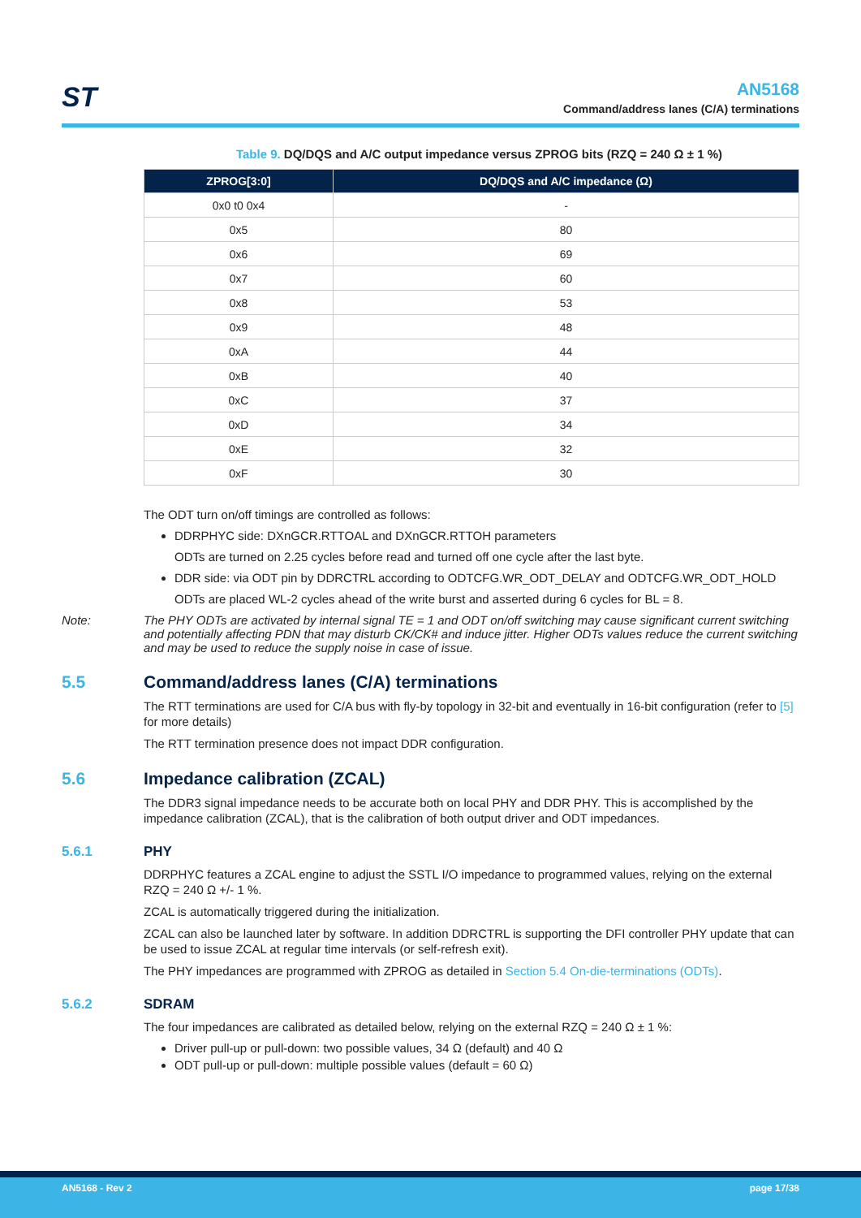ST
AN5168
Command/address lanes (C/A) terminations
Table 9. DQ/DQS and A/C output impedance versus ZPROG bits (RZQ = 240 Ω ± 1 %)
| ZPROG[3:0] | DQ/DQS and A/C impedance (Ω) |
| --- | --- |
| 0x0 t0 0x4 | - |
| 0x5 | 80 |
| 0x6 | 69 |
| 0x7 | 60 |
| 0x8 | 53 |
| 0x9 | 48 |
| 0xA | 44 |
| 0xB | 40 |
| 0xC | 37 |
| 0xD | 34 |
| 0xE | 32 |
| 0xF | 30 |
The ODT turn on/off timings are controlled as follows:
DDRPHYC side: DXnGCR.RTTOAL and DXnGCR.RTTOH parameters
ODTs are turned on 2.25 cycles before read and turned off one cycle after the last byte.
DDR side: via ODT pin by DDRCTRL according to ODTCFG.WR_ODT_DELAY and ODTCFG.WR_ODT_HOLD
ODTs are placed WL-2 cycles ahead of the write burst and asserted during 6 cycles for BL = 8.
Note: The PHY ODTs are activated by internal signal TE = 1 and ODT on/off switching may cause significant current switching and potentially affecting PDN that may disturb CK/CK# and induce jitter. Higher ODTs values reduce the current switching and may be used to reduce the supply noise in case of issue.
5.5 Command/address lanes (C/A) terminations
The RTT terminations are used for C/A bus with fly-by topology in 32-bit and eventually in 16-bit configuration (refer to [5] for more details)
The RTT termination presence does not impact DDR configuration.
5.6 Impedance calibration (ZCAL)
The DDR3 signal impedance needs to be accurate both on local PHY and DDR PHY. This is accomplished by the impedance calibration (ZCAL), that is the calibration of both output driver and ODT impedances.
5.6.1 PHY
DDRPHYC features a ZCAL engine to adjust the SSTL I/O impedance to programmed values, relying on the external RZQ = 240 Ω +/- 1 %.
ZCAL is automatically triggered during the initialization.
ZCAL can also be launched later by software. In addition DDRCTRL is supporting the DFI controller PHY update that can be used to issue ZCAL at regular time intervals (or self-refresh exit).
The PHY impedances are programmed with ZPROG as detailed in Section 5.4 On-die-terminations (ODTs).
5.6.2 SDRAM
The four impedances are calibrated as detailed below, relying on the external RZQ = 240 Ω ± 1 %:
Driver pull-up or pull-down: two possible values, 34 Ω (default) and 40 Ω
ODT pull-up or pull-down: multiple possible values (default = 60 Ω)
AN5168 - Rev 2 page 17/38